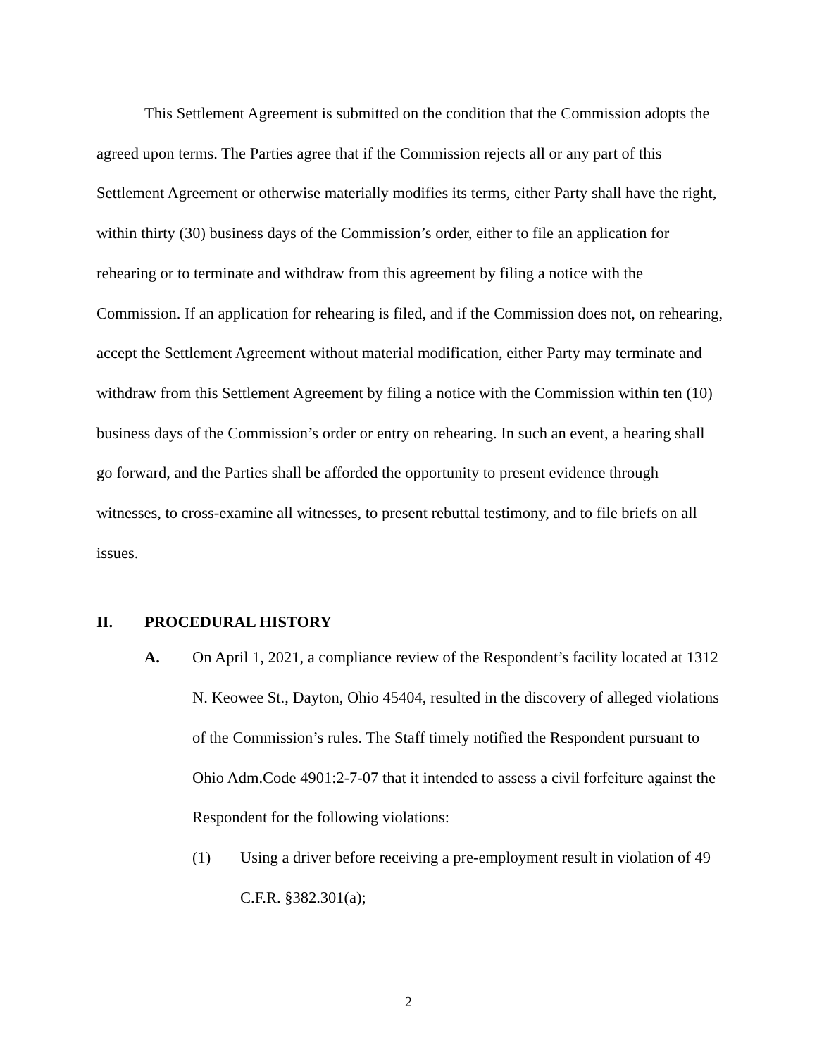This Settlement Agreement is submitted on the condition that the Commission adopts the agreed upon terms. The Parties agree that if the Commission rejects all or any part of this Settlement Agreement or otherwise materially modifies its terms, either Party shall have the right, within thirty (30) business days of the Commission’s order, either to file an application for rehearing or to terminate and withdraw from this agreement by filing a notice with the Commission. If an application for rehearing is filed, and if the Commission does not, on rehearing, accept the Settlement Agreement without material modification, either Party may terminate and withdraw from this Settlement Agreement by filing a notice with the Commission within ten (10) business days of the Commission’s order or entry on rehearing. In such an event, a hearing shall go forward, and the Parties shall be afforded the opportunity to present evidence through witnesses, to cross-examine all witnesses, to present rebuttal testimony, and to file briefs on all issues.
II. PROCEDURAL HISTORY
A. On April 1, 2021, a compliance review of the Respondent’s facility located at 1312 N. Keowee St., Dayton, Ohio 45404, resulted in the discovery of alleged violations of the Commission’s rules. The Staff timely notified the Respondent pursuant to Ohio Adm.Code 4901:2-7-07 that it intended to assess a civil forfeiture against the Respondent for the following violations:
(1) Using a driver before receiving a pre-employment result in violation of 49 C.F.R. §382.301(a);
2